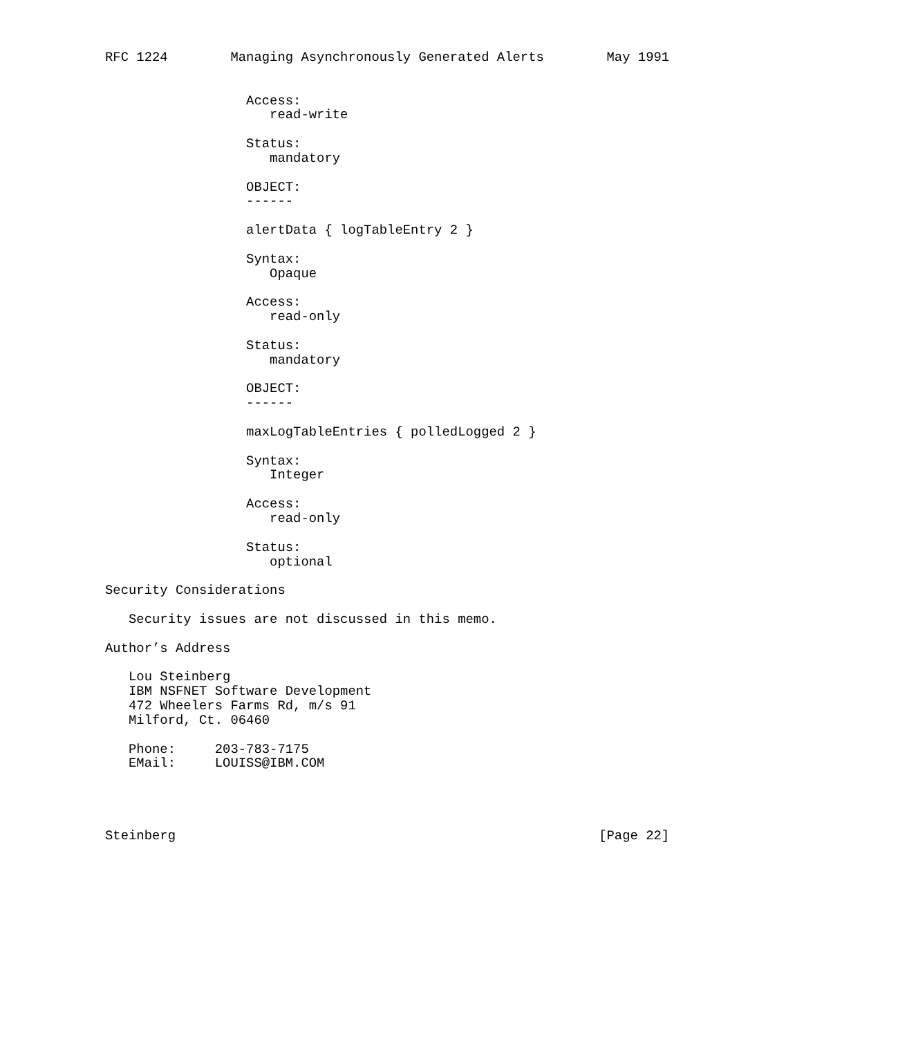RFC 1224        Managing Asynchronously Generated Alerts        May 1991


                  Access:
                     read-write

                  Status:
                     mandatory

                  OBJECT:
                  ------

                  alertData { logTableEntry 2 }

                  Syntax:
                     Opaque

                  Access:
                     read-only

                  Status:
                     mandatory

                  OBJECT:
                  ------

                  maxLogTableEntries { polledLogged 2 }

                  Syntax:
                     Integer

                  Access:
                     read-only

                  Status:
                     optional

Security Considerations

   Security issues are not discussed in this memo.

Author’s Address

   Lou Steinberg
   IBM NSFNET Software Development
   472 Wheelers Farms Rd, m/s 91
   Milford, Ct. 06460

   Phone:     203-783-7175
   EMail:     LOUISS@IBM.COM




Steinberg                                                      [Page 22]